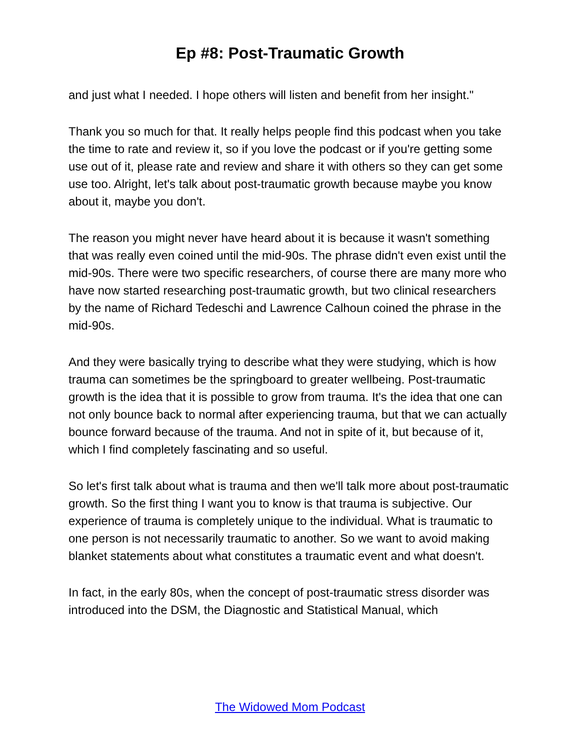Ep #8: Post-Traumatic Growth
and just what I needed. I hope others will listen and benefit from her insight."
Thank you so much for that. It really helps people find this podcast when you take the time to rate and review it, so if you love the podcast or if you're getting some use out of it, please rate and review and share it with others so they can get some use too. Alright, let's talk about post-traumatic growth because maybe you know about it, maybe you don't.
The reason you might never have heard about it is because it wasn't something that was really even coined until the mid-90s. The phrase didn't even exist until the mid-90s. There were two specific researchers, of course there are many more who have now started researching post-traumatic growth, but two clinical researchers by the name of Richard Tedeschi and Lawrence Calhoun coined the phrase in the mid-90s.
And they were basically trying to describe what they were studying, which is how trauma can sometimes be the springboard to greater wellbeing. Post-traumatic growth is the idea that it is possible to grow from trauma. It's the idea that one can not only bounce back to normal after experiencing trauma, but that we can actually bounce forward because of the trauma. And not in spite of it, but because of it, which I find completely fascinating and so useful.
So let's first talk about what is trauma and then we'll talk more about post-traumatic growth. So the first thing I want you to know is that trauma is subjective. Our experience of trauma is completely unique to the individual. What is traumatic to one person is not necessarily traumatic to another. So we want to avoid making blanket statements about what constitutes a traumatic event and what doesn't.
In fact, in the early 80s, when the concept of post-traumatic stress disorder was introduced into the DSM, the Diagnostic and Statistical Manual, which
The Widowed Mom Podcast